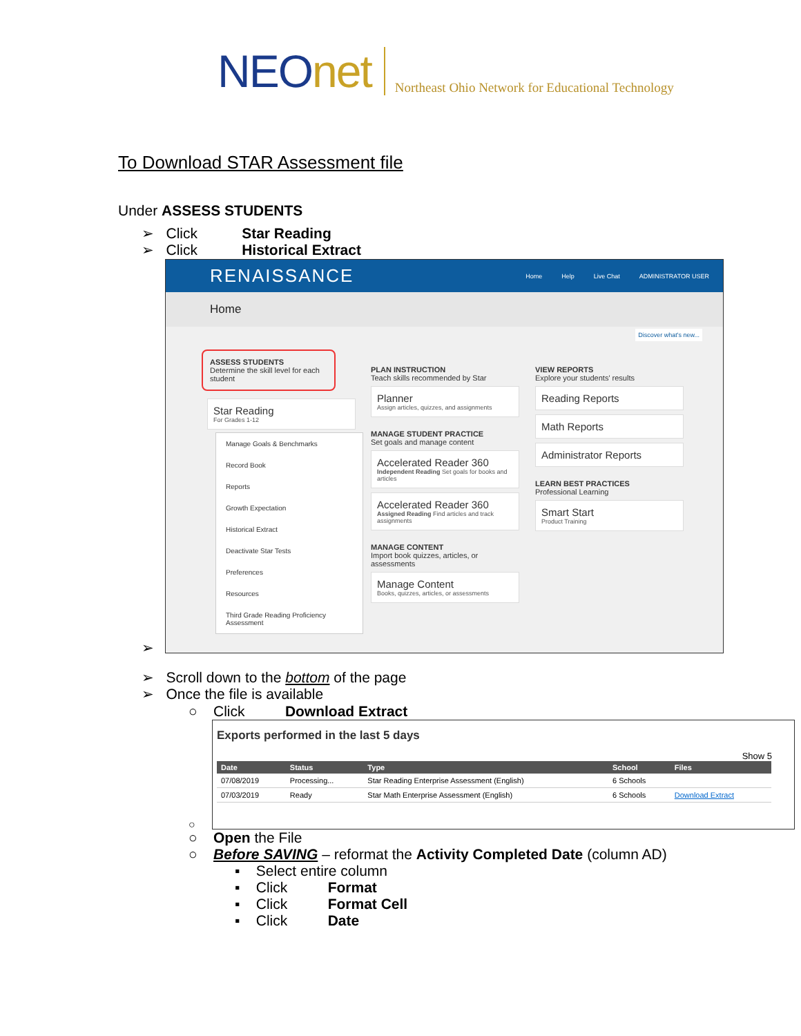NEOnet
Northeast Ohio Network for Educational Technology
To Download STAR Assessment file
Under ASSESS STUDENTS
➢ Click Star Reading
➢ Click Historical Extract
RENAISSANCE
Home Help Live Chat ADMINISTRATOR USER
Home
Discover what's new...
ASSESS STUDENTS
Determine the skill level for each student
Star Reading
For Grades 1-12
Manage Goals & Benchmarks
Record Book
Reports
Growth Expectation
Historical Extract
Deactivate Star Tests
Preferences
Resources
Third Grade Reading Proficiency Assessment
PLAN INSTRUCTION
Teach skills recommended by Star
Planner
Assign articles, quizzes, and assignments
MANAGE STUDENT PRACTICE
Set goals and manage content
Accelerated Reader 360
Independent Reading Set goals for books and articles
Accelerated Reader 360
Assigned Reading Find articles and track assignments
MANAGE CONTENT
Import book quizzes, articles, or assessments
Manage Content
Books, quizzes, articles, or assessments
VIEW REPORTS
Explore your students' results
Reading Reports
Math Reports
Administrator Reports
LEARN BEST PRACTICES
Professional Learning
Smart Start
Product Training
➢
➢ Scroll down to the bottom of the page
➢ Once the file is available
○ Click Download Extract
Exports performed in the last 5 days
Show 5
| Date | Status | Type | School | Files |
| --- | --- | --- | --- | --- |
| 07/08/2019 | Processing... | Star Reading Enterprise Assessment (English) | 6 Schools | |
| 07/03/2019 | Ready | Star Math Enterprise Assessment (English) | 6 Schools | Download Extract |
○
○ Open the File
○ Before SAVING – reformat the Activity Completed Date (column AD)
▪ Select entire column
▪ Click Format
▪ Click Format Cell
▪ Click Date